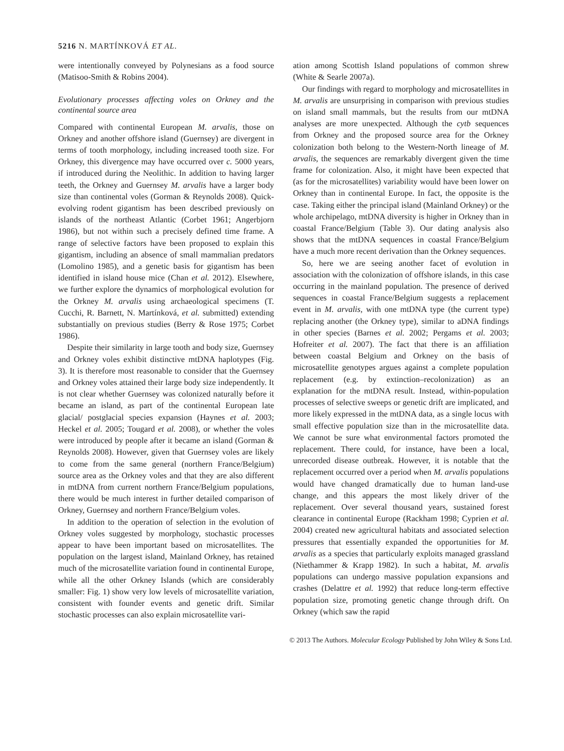5216 N. MARTÍNKOVÁ ET AL.
were intentionally conveyed by Polynesians as a food source (Matisoo-Smith & Robins 2004).
Evolutionary processes affecting voles on Orkney and the continental source area
Compared with continental European M. arvalis, those on Orkney and another offshore island (Guernsey) are divergent in terms of tooth morphology, including increased tooth size. For Orkney, this divergence may have occurred over c. 5000 years, if introduced during the Neolithic. In addition to having larger teeth, the Orkney and Guernsey M. arvalis have a larger body size than continental voles (Gorman & Reynolds 2008). Quick-evolving rodent gigantism has been described previously on islands of the northeast Atlantic (Corbet 1961; Angerbjorn 1986), but not within such a precisely defined time frame. A range of selective factors have been proposed to explain this gigantism, including an absence of small mammalian predators (Lomolino 1985), and a genetic basis for gigantism has been identified in island house mice (Chan et al. 2012). Elsewhere, we further explore the dynamics of morphological evolution for the Orkney M. arvalis using archaeological specimens (T. Cucchi, R. Barnett, N. Martínková, et al. submitted) extending substantially on previous studies (Berry & Rose 1975; Corbet 1986).
Despite their similarity in large tooth and body size, Guernsey and Orkney voles exhibit distinctive mtDNA haplotypes (Fig. 3). It is therefore most reasonable to consider that the Guernsey and Orkney voles attained their large body size independently. It is not clear whether Guernsey was colonized naturally before it became an island, as part of the continental European late glacial/ postglacial species expansion (Haynes et al. 2003; Heckel et al. 2005; Tougard et al. 2008), or whether the voles were introduced by people after it became an island (Gorman & Reynolds 2008). However, given that Guernsey voles are likely to come from the same general (northern France/Belgium) source area as the Orkney voles and that they are also different in mtDNA from current northern France/Belgium populations, there would be much interest in further detailed comparison of Orkney, Guernsey and northern France/Belgium voles.
In addition to the operation of selection in the evolution of Orkney voles suggested by morphology, stochastic processes appear to have been important based on microsatellites. The population on the largest island, Mainland Orkney, has retained much of the microsatellite variation found in continental Europe, while all the other Orkney Islands (which are considerably smaller: Fig. 1) show very low levels of microsatellite variation, consistent with founder events and genetic drift. Similar stochastic processes can also explain microsatellite vari-
ation among Scottish Island populations of common shrew (White & Searle 2007a).
Our findings with regard to morphology and microsatellites in M. arvalis are unsurprising in comparison with previous studies on island small mammals, but the results from our mtDNA analyses are more unexpected. Although the cytb sequences from Orkney and the proposed source area for the Orkney colonization both belong to the Western-North lineage of M. arvalis, the sequences are remarkably divergent given the time frame for colonization. Also, it might have been expected that (as for the microsatellites) variability would have been lower on Orkney than in continental Europe. In fact, the opposite is the case. Taking either the principal island (Mainland Orkney) or the whole archipelago, mtDNA diversity is higher in Orkney than in coastal France/Belgium (Table 3). Our dating analysis also shows that the mtDNA sequences in coastal France/Belgium have a much more recent derivation than the Orkney sequences.
So, here we are seeing another facet of evolution in association with the colonization of offshore islands, in this case occurring in the mainland population. The presence of derived sequences in coastal France/Belgium suggests a replacement event in M. arvalis, with one mtDNA type (the current type) replacing another (the Orkney type), similar to aDNA findings in other species (Barnes et al. 2002; Pergams et al. 2003; Hofreiter et al. 2007). The fact that there is an affiliation between coastal Belgium and Orkney on the basis of microsatellite genotypes argues against a complete population replacement (e.g. by extinction–recolonization) as an explanation for the mtDNA result. Instead, within-population processes of selective sweeps or genetic drift are implicated, and more likely expressed in the mtDNA data, as a single locus with small effective population size than in the microsatellite data. We cannot be sure what environmental factors promoted the replacement. There could, for instance, have been a local, unrecorded disease outbreak. However, it is notable that the replacement occurred over a period when M. arvalis populations would have changed dramatically due to human land-use change, and this appears the most likely driver of the replacement. Over several thousand years, sustained forest clearance in continental Europe (Rackham 1998; Cyprien et al. 2004) created new agricultural habitats and associated selection pressures that essentially expanded the opportunities for M. arvalis as a species that particularly exploits managed grassland (Niethammer & Krapp 1982). In such a habitat, M. arvalis populations can undergo massive population expansions and crashes (Delattre et al. 1992) that reduce long-term effective population size, promoting genetic change through drift. On Orkney (which saw the rapid
© 2013 The Authors. Molecular Ecology Published by John Wiley & Sons Ltd.